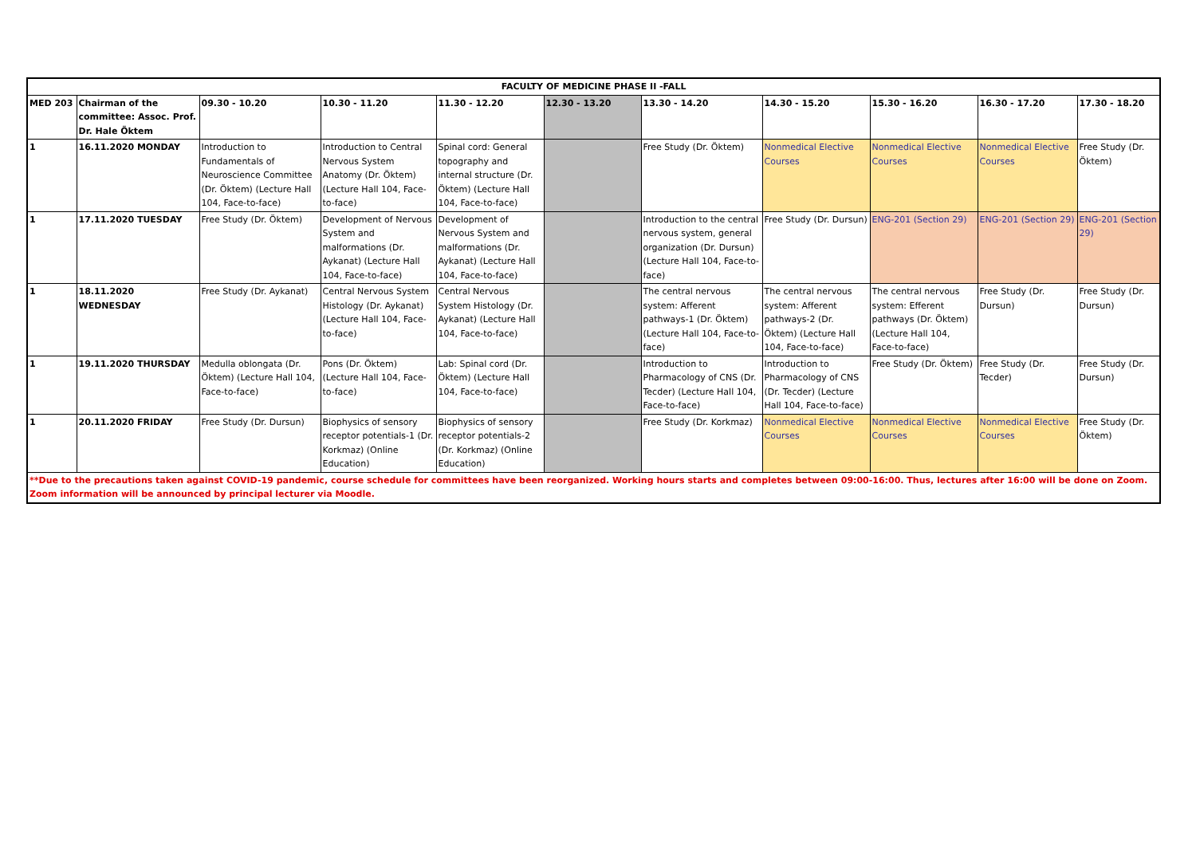| FACULTY OF MEDICINE PHASE II -FALL | | | | | | | | | | |
| MED 203 | Chairman of the committee: Assoc. Prof. Dr. Hale Öktem | 09.30 - 10.20 | 10.30 - 11.20 | 11.30 - 12.20 | 12.30 - 13.20 | 13.30 - 14.20 | 14.30 - 15.20 | 15.30 - 16.20 | 16.30 - 17.20 | 17.30 - 18.20 |
| 1 | 16.11.2020 MONDAY | Introduction to Fundamentals of Neuroscience Committee (Dr. Öktem) (Lecture Hall 104, Face-to-face) | Introduction to Central Nervous System Anatomy (Dr. Öktem) (Lecture Hall 104, Face-to-face) | Spinal cord: General topography and internal structure (Dr. Öktem) (Lecture Hall 104, Face-to-face) | | Free Study (Dr. Öktem) | Nonmedical Elective Courses | Nonmedical Elective Courses | Nonmedical Elective Courses | Free Study (Dr. Öktem) |
| 1 | 17.11.2020 TUESDAY | Free Study (Dr. Öktem) | Development of Nervous System and malformations (Dr. Aykanat) (Lecture Hall 104, Face-to-face) | Development of Nervous System and malformations (Dr. Aykanat) (Lecture Hall 104, Face-to-face) | | Introduction to the central nervous system, general organization (Dr. Dursun) (Lecture Hall 104, Face-to-face) | Free Study (Dr. Dursun) | ENG-201 (Section 29) | ENG-201 (Section 29) | ENG-201 (Section 29) |
| 1 | 18.11.2020 WEDNESDAY | Free Study (Dr. Aykanat) | Central Nervous System Histology (Dr. Aykanat) (Lecture Hall 104, Face-to-face) | Central Nervous System Histology (Dr. Aykanat) (Lecture Hall 104, Face-to-face) | | The central nervous system: Afferent pathways-1 (Dr. Öktem) (Lecture Hall 104, Face-to-face) | The central nervous system: Afferent pathways-2 (Dr. Öktem) (Lecture Hall 104, Face-to-face) | The central nervous system: Efferent pathways (Dr. Öktem) (Lecture Hall 104, Face-to-face) | Free Study (Dr. Dursun) | Free Study (Dr. Dursun) |
| 1 | 19.11.2020 THURSDAY | Medulla oblongata (Dr. Öktem) (Lecture Hall 104, Face-to-face) | Pons (Dr. Öktem) (Lecture Hall 104, Face-to-face) | Lab: Spinal cord (Dr. Öktem) (Lecture Hall 104, Face-to-face) | | Introduction to Pharmacology of CNS (Dr. Tecder) (Lecture Hall 104, Face-to-face) | Introduction to Pharmacology of CNS (Dr. Tecder) (Lecture Hall 104, Face-to-face) | Free Study (Dr. Öktem) | Free Study (Dr. Tecder) | Free Study (Dr. Dursun) |
| 1 | 20.11.2020 FRIDAY | Free Study (Dr. Dursun) | Biophysics of sensory receptor potentials-1 (Dr. Korkmaz) (Online Education) | Biophysics of sensory receptor potentials-2 (Dr. Korkmaz) (Online Education) | | Free Study (Dr. Korkmaz) | Nonmedical Elective Courses | Nonmedical Elective Courses | Nonmedical Elective Courses | Free Study (Dr. Öktem) |
| **Due to the precautions taken against COVID-19 pandemic, course schedule for committees have been reorganized. Working hours starts and completes between 09:00-16:00. Thus, lectures after 16:00 will be done on Zoom. Zoom information will be announced by principal lecturer via Moodle. | | | | | | | | | | |